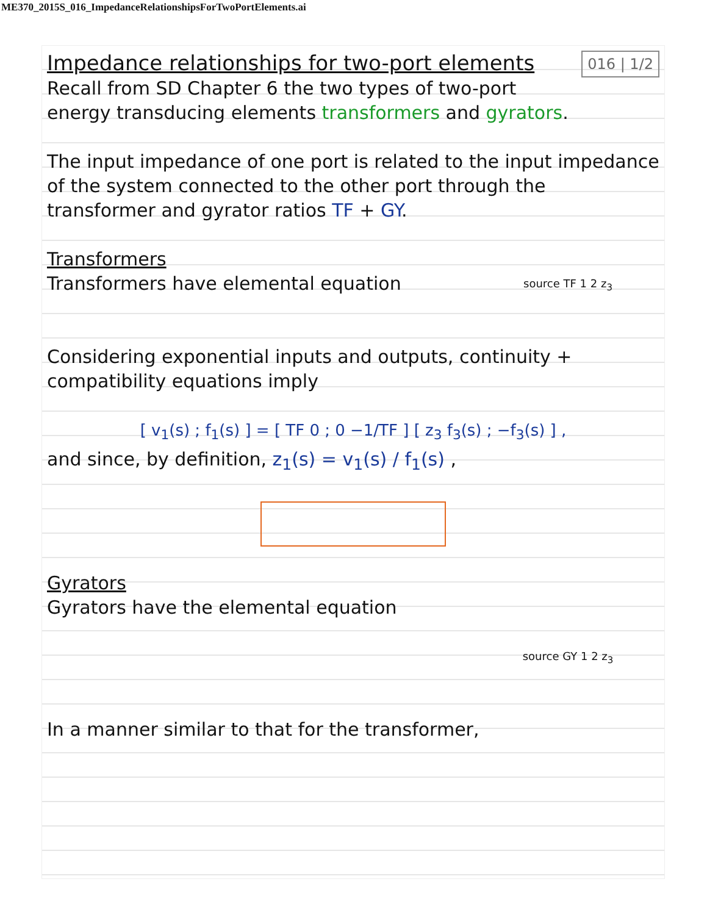ME370_2015S_016_ImpedanceRelationshipsForTwoPortElements.ai
Impedance relationships for two-port elements
016 | 1/2
Recall from SD Chapter 6 the two types of two-port energy transducing elements transformers and gyrators.
The input impedance of one port is related to the input impedance of the system connected to the other port through the transformer and gyrator ratios TF + GY.
Transformers
source TF 1 2 z<sub>3</sub>
Transformers have elemental equation
Considering exponential inputs and outputs, continuity + compatibility equations imply
[ v<sub>1</sub>(s) ; f<sub>1</sub>(s) ] = [ TF 0 ; 0 −1/TF ] [ z<sub>3</sub> f<sub>3</sub>(s) ; −f<sub>3</sub>(s) ] ,
and since, by definition, z<sub>1</sub>(s) = v<sub>1</sub>(s) / f<sub>1</sub>(s) ,
Gyrators
Gyrators have the elemental equation
source GY 1 2 z<sub>3</sub>
In a manner similar to that for the transformer,